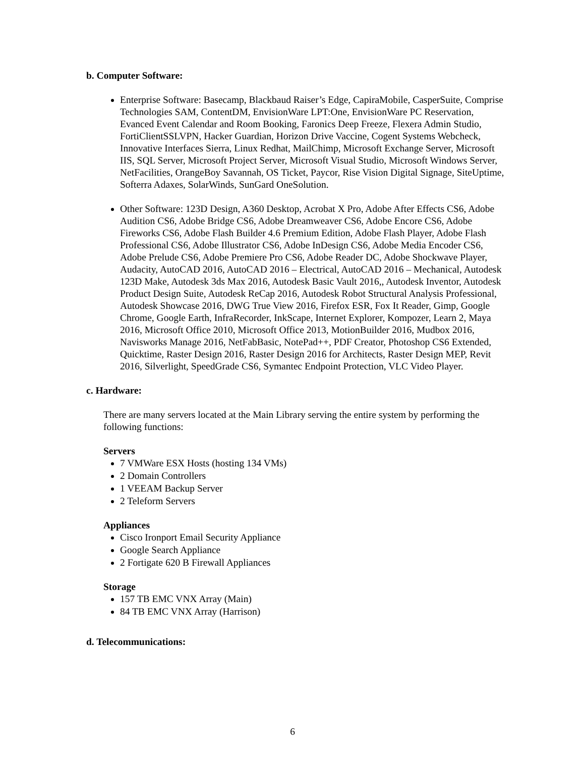b. Computer Software:
Enterprise Software: Basecamp, Blackbaud Raiser’s Edge, CapiraMobile, CasperSuite, Comprise Technologies SAM, ContentDM, EnvisionWare LPT:One, EnvisionWare PC Reservation, Evanced Event Calendar and Room Booking, Faronics Deep Freeze, Flexera Admin Studio, FortiClientSSLVPN, Hacker Guardian, Horizon Drive Vaccine, Cogent Systems Webcheck, Innovative Interfaces Sierra, Linux Redhat, MailChimp, Microsoft Exchange Server, Microsoft IIS, SQL Server, Microsoft Project Server, Microsoft Visual Studio, Microsoft Windows Server, NetFacilities, OrangeBoy Savannah, OS Ticket, Paycor, Rise Vision Digital Signage, SiteUptime, Softerra Adaxes, SolarWinds, SunGard OneSolution.
Other Software: 123D Design, A360 Desktop, Acrobat X Pro, Adobe After Effects CS6, Adobe Audition CS6, Adobe Bridge CS6, Adobe Dreamweaver CS6, Adobe Encore CS6, Adobe Fireworks CS6, Adobe Flash Builder 4.6 Premium Edition, Adobe Flash Player, Adobe Flash Professional CS6, Adobe Illustrator CS6, Adobe InDesign CS6, Adobe Media Encoder CS6, Adobe Prelude CS6, Adobe Premiere Pro CS6, Adobe Reader DC, Adobe Shockwave Player, Audacity, AutoCAD 2016, AutoCAD 2016 – Electrical, AutoCAD 2016 – Mechanical, Autodesk 123D Make, Autodesk 3ds Max 2016, Autodesk Basic Vault 2016,, Autodesk Inventor, Autodesk Product Design Suite, Autodesk ReCap 2016, Autodesk Robot Structural Analysis Professional, Autodesk Showcase 2016, DWG True View 2016, Firefox ESR, Fox It Reader, Gimp, Google Chrome, Google Earth, InfraRecorder, InkScape, Internet Explorer, Kompozer, Learn 2, Maya 2016, Microsoft Office 2010, Microsoft Office 2013, MotionBuilder 2016, Mudbox 2016, Navisworks Manage 2016, NetFabBasic, NotePad++, PDF Creator, Photoshop CS6 Extended, Quicktime, Raster Design 2016, Raster Design 2016 for Architects, Raster Design MEP, Revit 2016, Silverlight, SpeedGrade CS6, Symantec Endpoint Protection, VLC Video Player.
c. Hardware:
There are many servers located at the Main Library serving the entire system by performing the following functions:
Servers
7 VMWare ESX Hosts (hosting 134 VMs)
2 Domain Controllers
1 VEEAM Backup Server
2 Teleform Servers
Appliances
Cisco Ironport Email Security Appliance
Google Search Appliance
2 Fortigate 620 B Firewall Appliances
Storage
157 TB EMC VNX Array (Main)
84 TB EMC VNX Array (Harrison)
d. Telecommunications:
6